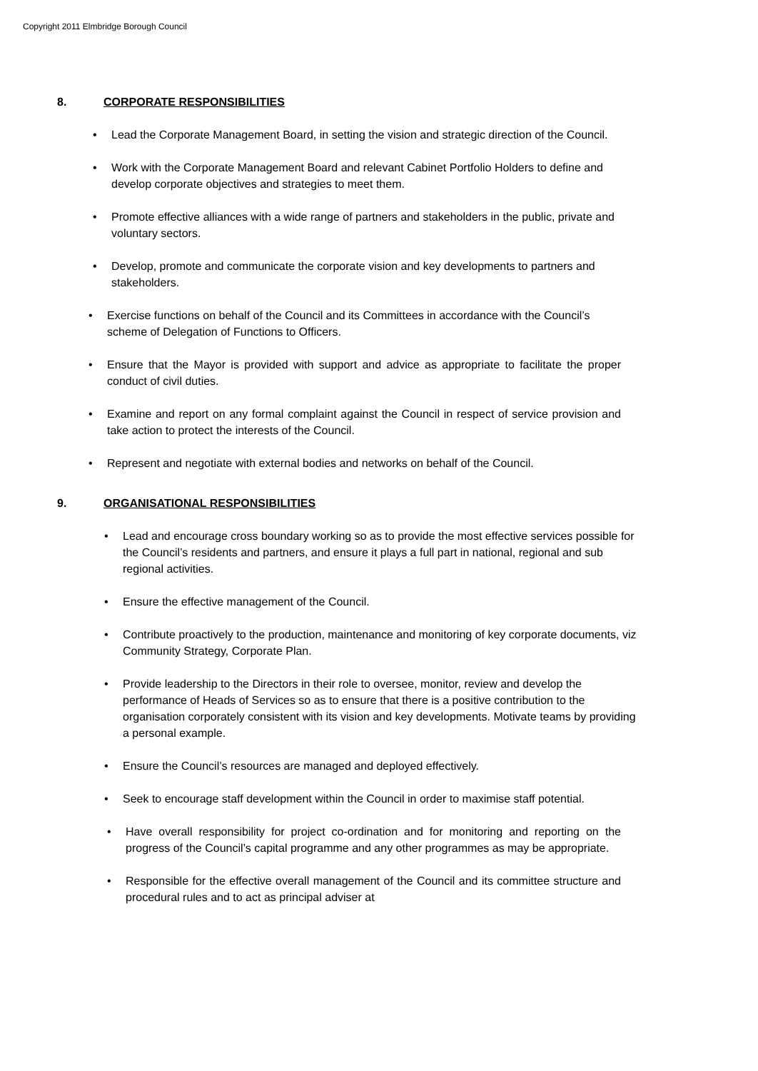Copyright 2011 Elmbridge Borough Council
8. CORPORATE RESPONSIBILITIES
• Lead the Corporate Management Board, in setting the vision and strategic direction of the Council.
• Work with the Corporate Management Board and relevant Cabinet Portfolio Holders to define and develop corporate objectives and strategies to meet them.
• Promote effective alliances with a wide range of partners and stakeholders in the public, private and voluntary sectors.
• Develop, promote and communicate the corporate vision and key developments to partners and stakeholders.
• Exercise functions on behalf of the Council and its Committees in accordance with the Council’s scheme of Delegation of Functions to Officers.
• Ensure that the Mayor is provided with support and advice as appropriate to facilitate the proper conduct of civil duties.
• Examine and report on any formal complaint against the Council in respect of service provision and take action to protect the interests of the Council.
• Represent and negotiate with external bodies and networks on behalf of the Council.
9. ORGANISATIONAL RESPONSIBILITIES
• Lead and encourage cross boundary working so as to provide the most effective services possible for the Council’s residents and partners, and ensure it plays a full part in national, regional and sub regional activities.
• Ensure the effective management of the Council.
• Contribute proactively to the production, maintenance and monitoring of key corporate documents, viz Community Strategy, Corporate Plan.
• Provide leadership to the Directors in their role to oversee, monitor, review and develop the performance of Heads of Services so as to ensure that there is a positive contribution to the organisation corporately consistent with its vision and key developments. Motivate teams by providing a personal example.
• Ensure the Council’s resources are managed and deployed effectively.
• Seek to encourage staff development within the Council in order to maximise staff potential.
• Have overall responsibility for project co-ordination and for monitoring and reporting on the progress of the Council’s capital programme and any other programmes as may be appropriate.
• Responsible for the effective overall management of the Council and its committee structure and procedural rules and to act as principal adviser at